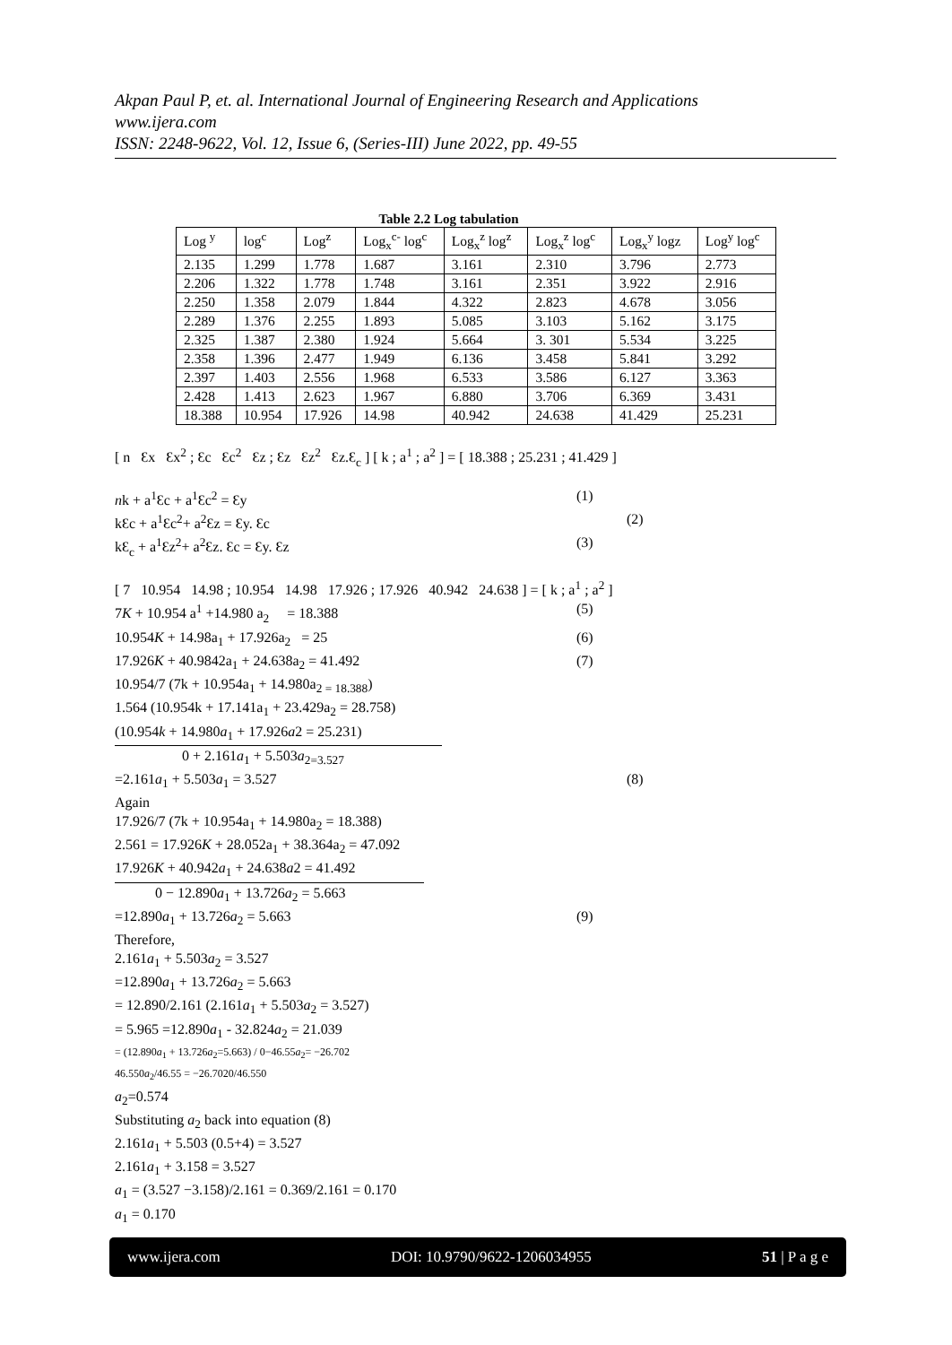Akpan Paul P, et. al. International Journal of Engineering Research and Applications
www.ijera.com
ISSN: 2248-9622, Vol. 12, Issue 6, (Series-III) June 2022, pp. 49-55
Table 2.2 Log tabulation
| Log <sup>y</sup> | log<sup>c</sup> | Log<sup>z</sup> | Log<sub>x</sub><sup>c-</sup> log<sup>c</sup> | Log<sub>x</sub><sup>z</sup> log<sup>z</sup> | Log<sub>x</sub><sup>z</sup> log<sup>c</sup> | Log<sub>x</sub><sup>y</sup> logz | Log<sup>y</sup> log<sup>c</sup> |
| --- | --- | --- | --- | --- | --- | --- | --- |
| 2.135 | 1.299 | 1.778 | 1.687 | 3.161 | 2.310 | 3.796 | 2.773 |
| 2.206 | 1.322 | 1.778 | 1.748 | 3.161 | 2.351 | 3.922 | 2.916 |
| 2.250 | 1.358 | 2.079 | 1.844 | 4.322 | 2.823 | 4.678 | 3.056 |
| 2.289 | 1.376 | 2.255 | 1.893 | 5.085 | 3.103 | 5.162 | 3.175 |
| 2.325 | 1.387 | 2.380 | 1.924 | 5.664 | 3. 301 | 5.534 | 3.225 |
| 2.358 | 1.396 | 2.477 | 1.949 | 6.136 | 3.458 | 5.841 | 3.292 |
| 2.397 | 1.403 | 2.556 | 1.968 | 6.533 | 3.586 | 6.127 | 3.363 |
| 2.428 | 1.413 | 2.623 | 1.967 | 6.880 | 3.706 | 6.369 | 3.431 |
| 18.388 | 10.954 | 17.926 | 14.98 | 40.942 | 24.638 | 41.429 | 25.231 |
[ n Ɛx Ɛx<sup>2</sup> ; Ɛc Ɛc<sup>2</sup> Ɛz ; Ɛz Ɛz<sup>2</sup> Ɛz.Ɛ<sub>c</sub> ] [ k ; a<sup>1</sup> ; a<sup>2</sup> ] = [ 18.388 ; 25.231 ; 41.429 ]
nk + a<sup>1</sup>Ɛc + a<sup>1</sup>Ɛc<sup>2</sup> = Ɛy (1)
kƐc + a<sup>1</sup>Ɛc<sup>2</sup>+ a<sup>2</sup>Ɛz = Ɛy. Ɛc (2)
kƐ<sub>c</sub> + a<sup>1</sup>Ɛz<sup>2</sup>+ a<sup>2</sup>Ɛz. Ɛc = Ɛy. Ɛz (3)
[ 7 10.954 14.98 ; 10.954 14.98 17.926 ; 17.926 40.942 24.638 ] = [ k ; a<sup>1</sup> ; a<sup>2</sup> ]
7K + 10.954 a<sup>1</sup> +14.980 a<sub>2</sub> = 18.388 (5)
10.954K + 14.98a<sub>1</sub> + 17.926a<sub>2</sub> = 25 (6)
17.926K + 40.9842a<sub>1</sub> + 24.638a<sub>2</sub> = 41.492 (7)
10.954/7 (7k + 10.954a<sub>1</sub> + 14.980a<sub>2 = 18.388</sub>)
1.564 (10.954k + 17.141a<sub>1</sub> + 23.429a<sub>2</sub> = 28.758)
(10.954k + 14.980a<sub>1</sub> + 17.926a2 = 25.231)
0 + 2.161a<sub>1</sub> + 5.503a<sub>2=3.527</sub>
=2.161a<sub>1</sub> + 5.503a<sub>1</sub> = 3.527 (8)
Again
17.926/7 (7k + 10.954a<sub>1</sub> + 14.980a<sub>2</sub> = 18.388)
2.561 = 17.926K + 28.052a<sub>1</sub> + 38.364a<sub>2</sub> = 47.092
17.926K + 40.942a<sub>1</sub> + 24.638a2 = 41.492
0 − 12.890a<sub>1</sub> + 13.726a<sub>2</sub> = 5.663
=12.890a<sub>1</sub> + 13.726a<sub>2</sub> = 5.663 (9)
Therefore,
2.161a<sub>1</sub> + 5.503a<sub>2</sub> = 3.527
=12.890a<sub>1</sub> + 13.726a<sub>2</sub> = 5.663
= 12.890/2.161 (2.161a<sub>1</sub> + 5.503a<sub>2</sub> = 3.527)
= 5.965 =12.890a<sub>1</sub> - 32.824a<sub>2</sub> = 21.039
= (12.890a<sub>1</sub> + 13.726a<sub>2</sub>=5.663) / 0−46.55a<sub>2</sub>= −26.702
46.550a<sub>2</sub>/46.55 = −26.7020/46.550
a<sub>2</sub>=0.574
Substituting a<sub>2</sub> back into equation (8)
2.161a<sub>1</sub> + 5.503 (0.5+4) = 3.527
2.161a<sub>1</sub> + 3.158 = 3.527
a<sub>1</sub> = (3.527 −3.158)/2.161 = 0.369/2.161 = 0.170
a<sub>1</sub> = 0.170
www.ijera.com DOI: 10.9790/9622-1206034955 51 | P a g e